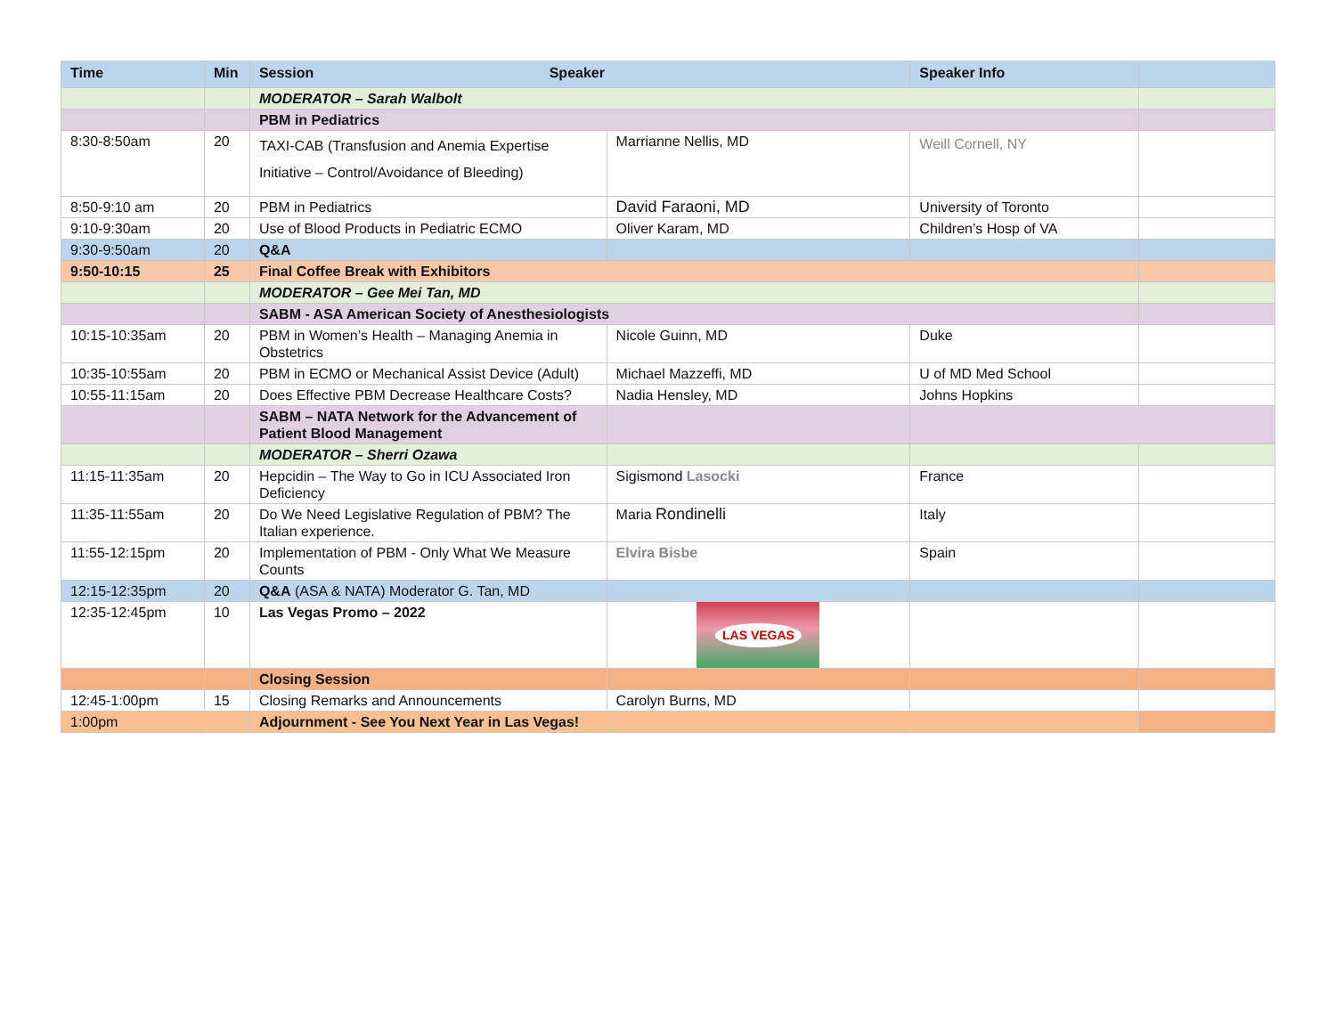| Time | Min | Session Speaker | | Speaker Info | |
| --- | --- | --- | --- | --- | --- |
| | | MODERATOR – Sarah Walbolt | | | |
| | | PBM in Pediatrics | | | |
| 8:30-8:50am | 20 | TAXI-CAB (Transfusion and Anemia Expertise Initiative – Control/Avoidance of Bleeding) | Marrianne Nellis, MD | Weill Cornell, NY | |
| 8:50-9:10 am | 20 | PBM in Pediatrics | David Faraoni, MD | University of Toronto | |
| 9:10-9:30am | 20 | Use of Blood Products in Pediatric ECMO | Oliver Karam, MD | Children’s Hosp of VA | |
| 9:30-9:50am | 20 | Q&A | | | |
| 9:50-10:15 | 25 | Final Coffee Break with Exhibitors | | | |
| | | MODERATOR – Gee Mei Tan, MD | | | |
| | | SABM - ASA American Society of Anesthesiologists | | | |
| 10:15-10:35am | 20 | PBM in Women’s Health – Managing Anemia in Obstetrics | Nicole Guinn, MD | Duke | |
| 10:35-10:55am | 20 | PBM in ECMO or Mechanical Assist Device (Adult) | Michael Mazzeffi, MD | U of MD Med School | |
| 10:55-11:15am | 20 | Does Effective PBM Decrease Healthcare Costs? | Nadia Hensley, MD | Johns Hopkins | |
| | | SABM – NATA Network for the Advancement of Patient Blood Management | | | |
| | | MODERATOR – Sherri Ozawa | | | |
| 11:15-11:35am | 20 | Hepcidin – The Way to Go in ICU Associated Iron Deficiency | Sigismond Lasocki | France | |
| 11:35-11:55am | 20 | Do We Need Legislative Regulation of PBM? The Italian experience. | Maria Rondinelli | Italy | |
| 11:55-12:15pm | 20 | Implementation of PBM - Only What We Measure Counts | Elvira Bisbe | Spain | |
| 12:15-12:35pm | 20 | Q&A (ASA & NATA) Moderator G. Tan, MD | | | |
| 12:35-12:45pm | 10 | Las Vegas Promo – 2022 | LAS VEGAS | | |
| | | Closing Session | | | |
| 12:45-1:00pm | 15 | Closing Remarks and Announcements | Carolyn Burns, MD | | |
| 1:00pm | | Adjournment - See You Next Year in Las Vegas! | | | |